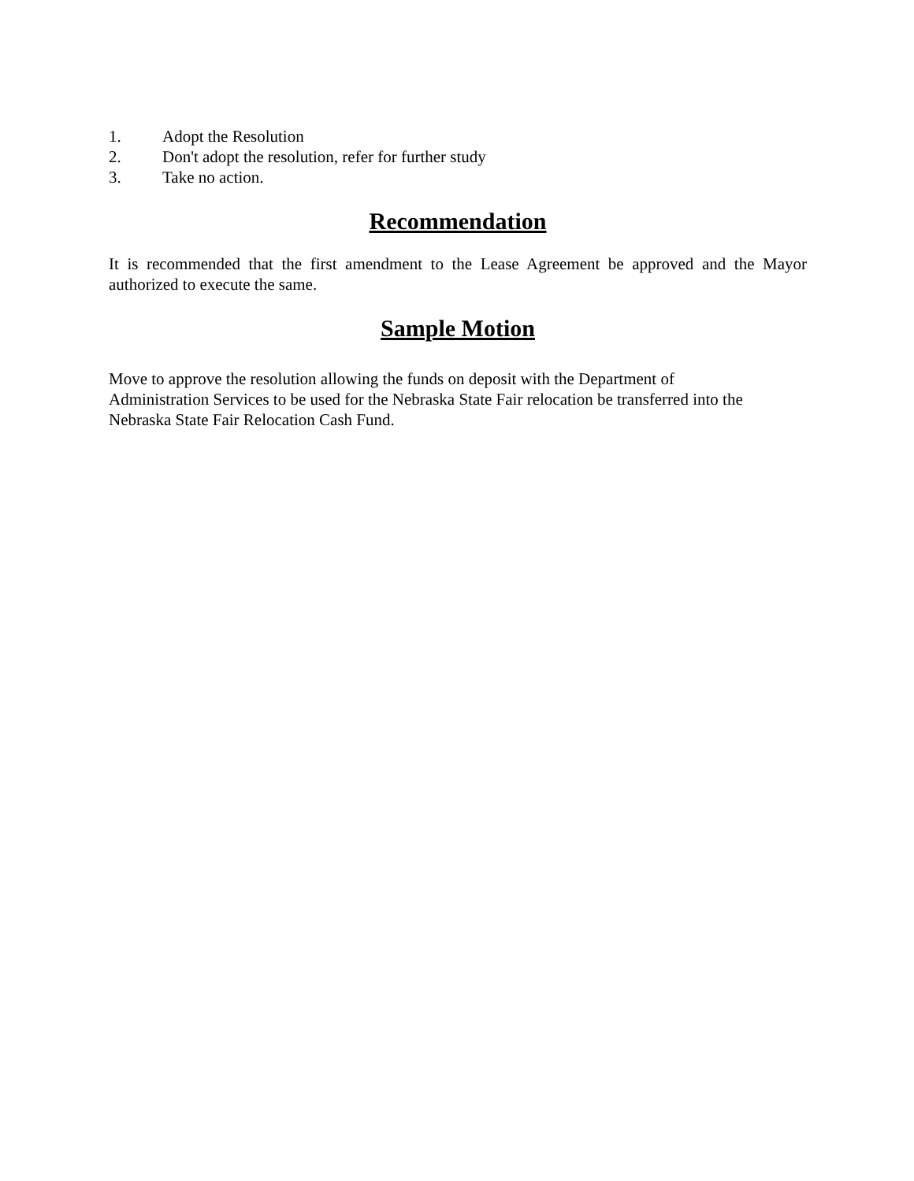1. Adopt the Resolution
2. Don't adopt the resolution, refer for further study
3. Take no action.
Recommendation
It is recommended that the first amendment to the Lease Agreement be approved and the Mayor authorized to execute the same.
Sample Motion
Move to approve the resolution allowing the funds on deposit with the Department of
Administration Services to be used for the Nebraska State Fair relocation be transferred into the
Nebraska State Fair Relocation Cash Fund.